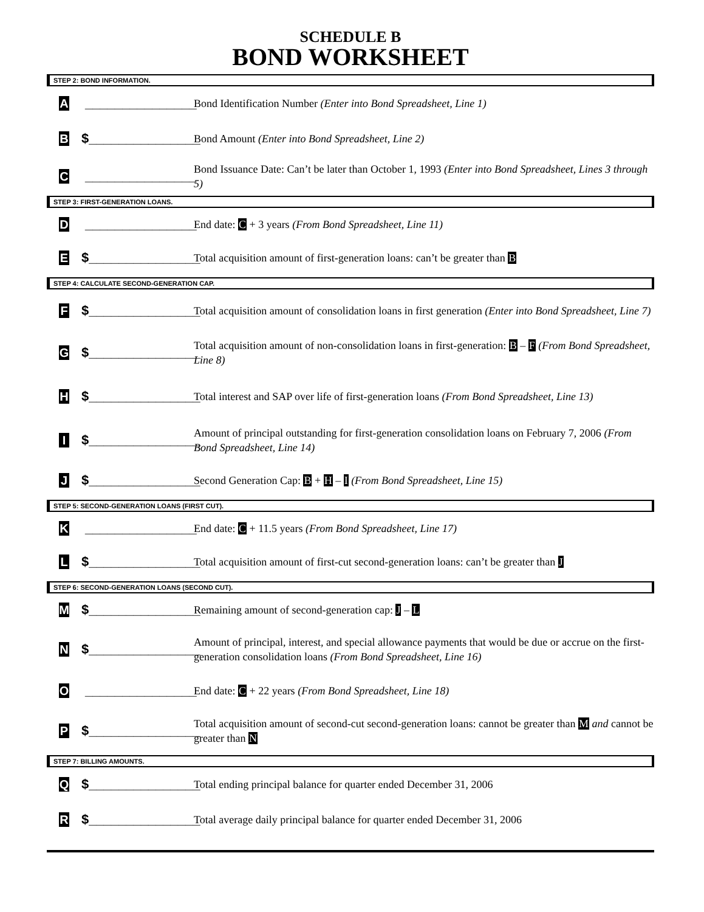SCHEDULE B
BOND WORKSHEET
STEP 2: BOND INFORMATION.
A _______________ Bond Identification Number (Enter into Bond Spreadsheet, Line 1)
B $_______________ Bond Amount (Enter into Bond Spreadsheet, Line 2)
C _______________ Bond Issuance Date: Can’t be later than October 1, 1993 (Enter into Bond Spreadsheet, Lines 3 through 5)
STEP 3: FIRST-GENERATION LOANS.
D _______________ End date: C + 3 years (From Bond Spreadsheet, Line 11)
E $_______________ Total acquisition amount of first-generation loans: can’t be greater than B
STEP 4: CALCULATE SECOND-GENERATION CAP.
F $_______________ Total acquisition amount of consolidation loans in first generation (Enter into Bond Spreadsheet, Line 7)
G $_______________ Total acquisition amount of non-consolidation loans in first-generation: B – F (From Bond Spreadsheet, Line 8)
H $_______________ Total interest and SAP over life of first-generation loans (From Bond Spreadsheet, Line 13)
I $_______________ Amount of principal outstanding for first-generation consolidation loans on February 7, 2006 (From Bond Spreadsheet, Line 14)
J $_______________ Second Generation Cap: B + H – I (From Bond Spreadsheet, Line 15)
STEP 5: SECOND-GENERATION LOANS (FIRST CUT).
K _______________ End date: C + 11.5 years (From Bond Spreadsheet, Line 17)
L $_______________ Total acquisition amount of first-cut second-generation loans: can’t be greater than J
STEP 6: SECOND-GENERATION LOANS (SECOND CUT).
M $_______________ Remaining amount of second-generation cap: J – L
N $_______________ Amount of principal, interest, and special allowance payments that would be due or accrue on the first-generation consolidation loans (From Bond Spreadsheet, Line 16)
O _______________ End date: C + 22 years (From Bond Spreadsheet, Line 18)
P $_______________ Total acquisition amount of second-cut second-generation loans: cannot be greater than M and cannot be greater than N
STEP 7: BILLING AMOUNTS.
Q $_______________ Total ending principal balance for quarter ended December 31, 2006
R $_______________ Total average daily principal balance for quarter ended December 31, 2006